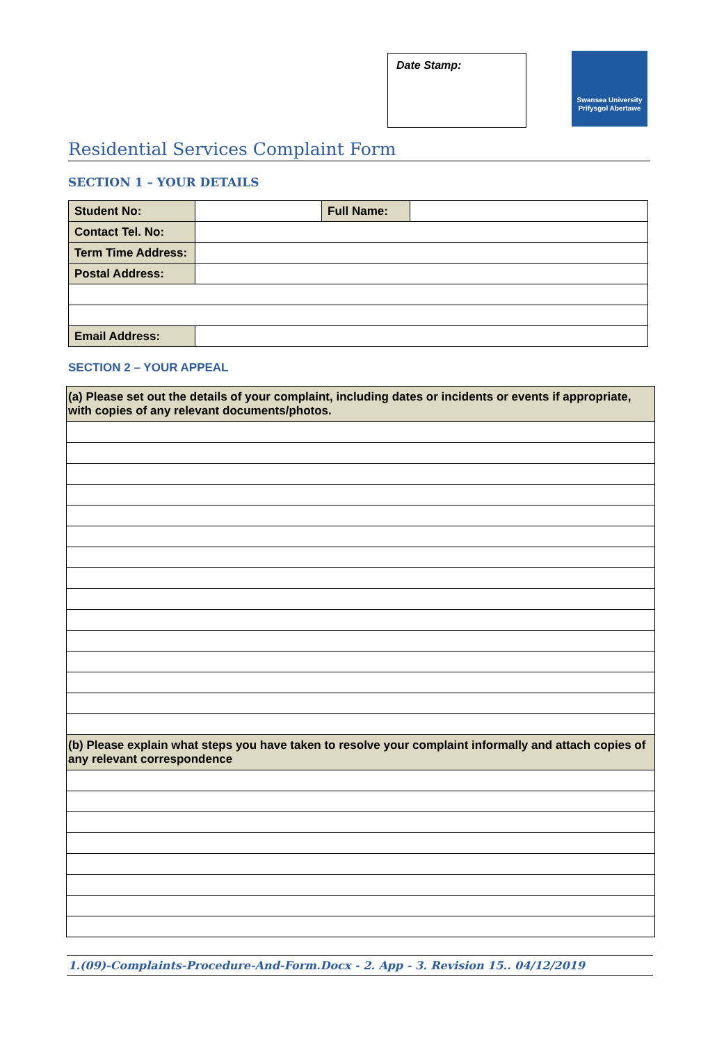Date Stamp:
Swansea University
Prifysgol Abertawe
Residential Services Complaint Form
SECTION 1 – YOUR DETAILS
| Student No: | | Full Name: | |
| Contact Tel. No: | | | |
| Term Time Address: | | | |
| Postal Address: | | | |
| Email Address: | | | |
SECTION 2 – YOUR APPEAL
| (a) Please set out the details of your complaint, including dates or incidents or events if appropriate, with copies of any relevant documents/photos. |
| (b) Please explain what steps you have taken to resolve your complaint informally and attach copies of any relevant correspondence |
1.(09)-Complaints-Procedure-And-Form.Docx - 2. App - 3. Revision 15.. 04/12/2019